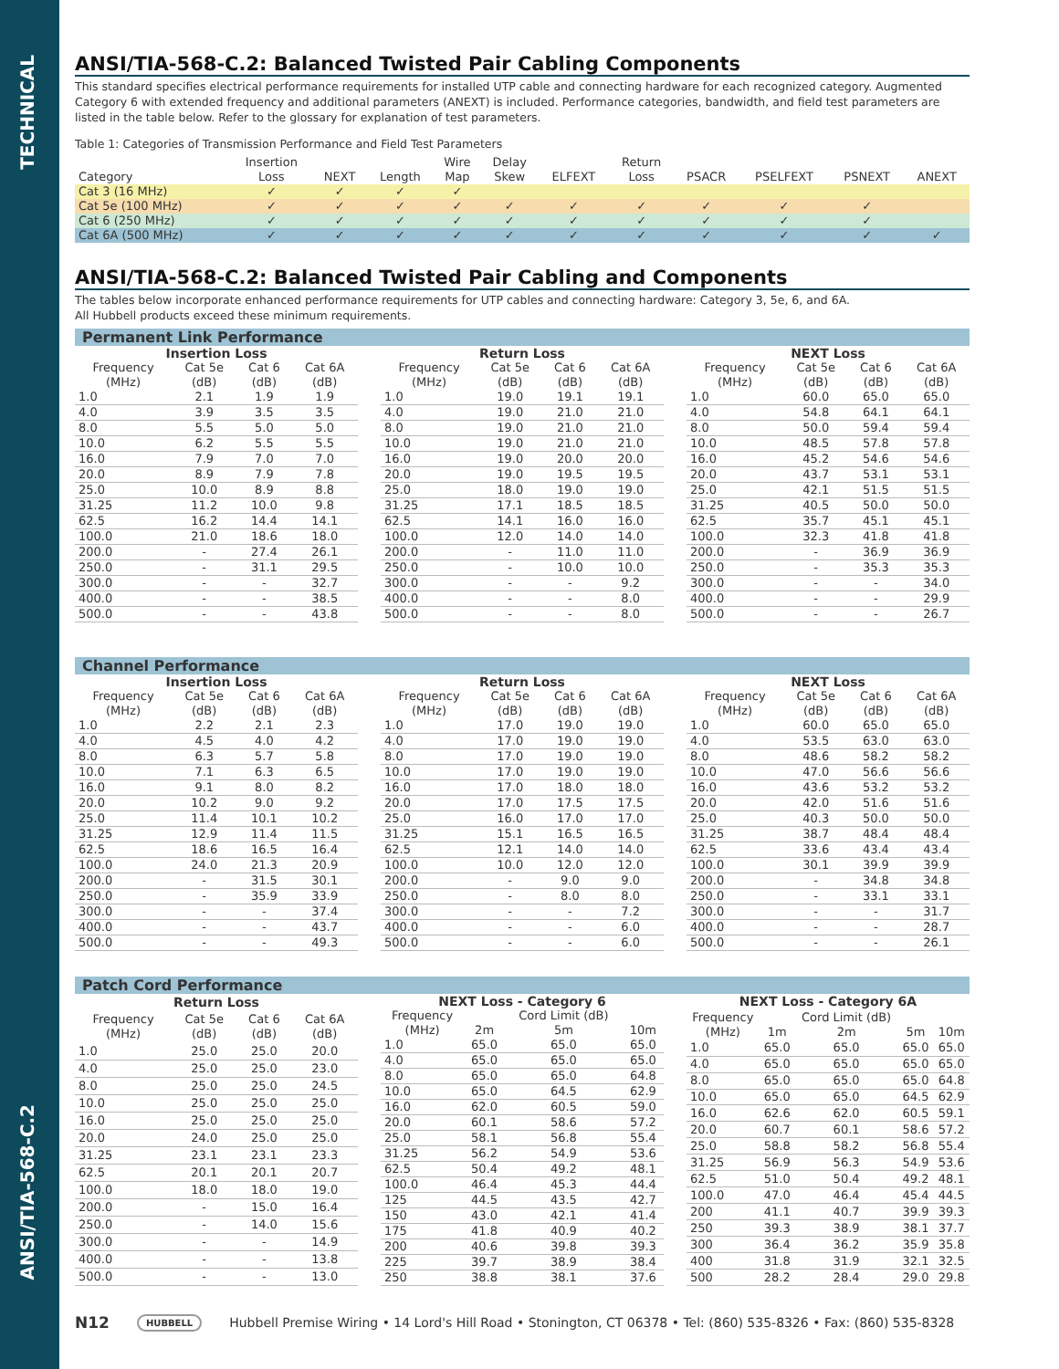TECHNICAL
ANSI/TIA-568-C.2
ANSI/TIA-568-C.2: Balanced Twisted Pair Cabling Components
This standard specifies electrical performance requirements for installed UTP cable and connecting hardware for each recognized category. Augmented Category 6 with extended frequency and additional parameters (ANEXT) is included. Performance categories, bandwidth, and field test parameters are listed in the table below. Refer to the glossary for explanation of test parameters.
Table 1: Categories of Transmission Performance and Field Test Parameters
| | Insertion | | | Wire | Delay | | Return | | | | |
| --- | --- | --- | --- | --- | --- | --- | --- | --- | --- | --- | --- |
| Category | Loss | NEXT | Length | Map | Skew | ELFEXT | Loss | PSACR | PSELFEXT | PSNEXT | ANEXT |
| Cat 3 (16 MHz) | ✓ | ✓ | ✓ | ✓ | | | | | | | |
| Cat 5e (100 MHz) | ✓ | ✓ | ✓ | ✓ | ✓ | ✓ | ✓ | ✓ | ✓ | ✓ | |
| Cat 6 (250 MHz) | ✓ | ✓ | ✓ | ✓ | ✓ | ✓ | ✓ | ✓ | ✓ | ✓ | |
| Cat 6A (500 MHz) | ✓ | ✓ | ✓ | ✓ | ✓ | ✓ | ✓ | ✓ | ✓ | ✓ | ✓ |
ANSI/TIA-568-C.2: Balanced Twisted Pair Cabling and Components
The tables below incorporate enhanced performance requirements for UTP cables and connecting hardware: Category 3, 5e, 6, and 6A.
All Hubbell products exceed these minimum requirements.
Permanent Link Performance
| Insertion Loss | | | |
| --- | --- | --- | --- |
| Frequency (MHz) | Cat 5e (dB) | Cat 6 (dB) | Cat 6A (dB) |
| 1.0 | 2.1 | 1.9 | 1.9 |
| 4.0 | 3.9 | 3.5 | 3.5 |
| 8.0 | 5.5 | 5.0 | 5.0 |
| 10.0 | 6.2 | 5.5 | 5.5 |
| 16.0 | 7.9 | 7.0 | 7.0 |
| 20.0 | 8.9 | 7.9 | 7.8 |
| 25.0 | 10.0 | 8.9 | 8.8 |
| 31.25 | 11.2 | 10.0 | 9.8 |
| 62.5 | 16.2 | 14.4 | 14.1 |
| 100.0 | 21.0 | 18.6 | 18.0 |
| 200.0 | - | 27.4 | 26.1 |
| 250.0 | - | 31.1 | 29.5 |
| 300.0 | - | - | 32.7 |
| 400.0 | - | - | 38.5 |
| 500.0 | - | - | 43.8 |
| Return Loss | | | |
| --- | --- | --- | --- |
| Frequency (MHz) | Cat 5e (dB) | Cat 6 (dB) | Cat 6A (dB) |
| 1.0 | 19.0 | 19.1 | 19.1 |
| 4.0 | 19.0 | 21.0 | 21.0 |
| 8.0 | 19.0 | 21.0 | 21.0 |
| 10.0 | 19.0 | 21.0 | 21.0 |
| 16.0 | 19.0 | 20.0 | 20.0 |
| 20.0 | 19.0 | 19.5 | 19.5 |
| 25.0 | 18.0 | 19.0 | 19.0 |
| 31.25 | 17.1 | 18.5 | 18.5 |
| 62.5 | 14.1 | 16.0 | 16.0 |
| 100.0 | 12.0 | 14.0 | 14.0 |
| 200.0 | - | 11.0 | 11.0 |
| 250.0 | - | 10.0 | 10.0 |
| 300.0 | - | - | 9.2 |
| 400.0 | - | - | 8.0 |
| 500.0 | - | - | 8.0 |
| NEXT Loss | | | |
| --- | --- | --- | --- |
| Frequency (MHz) | Cat 5e (dB) | Cat 6 (dB) | Cat 6A (dB) |
| 1.0 | 60.0 | 65.0 | 65.0 |
| 4.0 | 54.8 | 64.1 | 64.1 |
| 8.0 | 50.0 | 59.4 | 59.4 |
| 10.0 | 48.5 | 57.8 | 57.8 |
| 16.0 | 45.2 | 54.6 | 54.6 |
| 20.0 | 43.7 | 53.1 | 53.1 |
| 25.0 | 42.1 | 51.5 | 51.5 |
| 31.25 | 40.5 | 50.0 | 50.0 |
| 62.5 | 35.7 | 45.1 | 45.1 |
| 100.0 | 32.3 | 41.8 | 41.8 |
| 200.0 | - | 36.9 | 36.9 |
| 250.0 | - | 35.3 | 35.3 |
| 300.0 | - | - | 34.0 |
| 400.0 | - | - | 29.9 |
| 500.0 | - | - | 26.7 |
Channel Performance
| Insertion Loss | | | |
| --- | --- | --- | --- |
| Frequency (MHz) | Cat 5e (dB) | Cat 6 (dB) | Cat 6A (dB) |
| 1.0 | 2.2 | 2.1 | 2.3 |
| 4.0 | 4.5 | 4.0 | 4.2 |
| 8.0 | 6.3 | 5.7 | 5.8 |
| 10.0 | 7.1 | 6.3 | 6.5 |
| 16.0 | 9.1 | 8.0 | 8.2 |
| 20.0 | 10.2 | 9.0 | 9.2 |
| 25.0 | 11.4 | 10.1 | 10.2 |
| 31.25 | 12.9 | 11.4 | 11.5 |
| 62.5 | 18.6 | 16.5 | 16.4 |
| 100.0 | 24.0 | 21.3 | 20.9 |
| 200.0 | - | 31.5 | 30.1 |
| 250.0 | - | 35.9 | 33.9 |
| 300.0 | - | - | 37.4 |
| 400.0 | - | - | 43.7 |
| 500.0 | - | - | 49.3 |
| Return Loss | | | |
| --- | --- | --- | --- |
| Frequency (MHz) | Cat 5e (dB) | Cat 6 (dB) | Cat 6A (dB) |
| 1.0 | 17.0 | 19.0 | 19.0 |
| 4.0 | 17.0 | 19.0 | 19.0 |
| 8.0 | 17.0 | 19.0 | 19.0 |
| 10.0 | 17.0 | 19.0 | 19.0 |
| 16.0 | 17.0 | 18.0 | 18.0 |
| 20.0 | 17.0 | 17.5 | 17.5 |
| 25.0 | 16.0 | 17.0 | 17.0 |
| 31.25 | 15.1 | 16.5 | 16.5 |
| 62.5 | 12.1 | 14.0 | 14.0 |
| 100.0 | 10.0 | 12.0 | 12.0 |
| 200.0 | - | 9.0 | 9.0 |
| 250.0 | - | 8.0 | 8.0 |
| 300.0 | - | - | 7.2 |
| 400.0 | - | - | 6.0 |
| 500.0 | - | - | 6.0 |
| NEXT Loss | | | |
| --- | --- | --- | --- |
| Frequency (MHz) | Cat 5e (dB) | Cat 6 (dB) | Cat 6A (dB) |
| 1.0 | 60.0 | 65.0 | 65.0 |
| 4.0 | 53.5 | 63.0 | 63.0 |
| 8.0 | 48.6 | 58.2 | 58.2 |
| 10.0 | 47.0 | 56.6 | 56.6 |
| 16.0 | 43.6 | 53.2 | 53.2 |
| 20.0 | 42.0 | 51.6 | 51.6 |
| 25.0 | 40.3 | 50.0 | 50.0 |
| 31.25 | 38.7 | 48.4 | 48.4 |
| 62.5 | 33.6 | 43.4 | 43.4 |
| 100.0 | 30.1 | 39.9 | 39.9 |
| 200.0 | - | 34.8 | 34.8 |
| 250.0 | - | 33.1 | 33.1 |
| 300.0 | - | - | 31.7 |
| 400.0 | - | - | 28.7 |
| 500.0 | - | - | 26.1 |
Patch Cord Performance
| Return Loss | | | |
| --- | --- | --- | --- |
| Frequency (MHz) | Cat 5e (dB) | Cat 6 (dB) | Cat 6A (dB) |
| 1.0 | 25.0 | 25.0 | 20.0 |
| 4.0 | 25.0 | 25.0 | 23.0 |
| 8.0 | 25.0 | 25.0 | 24.5 |
| 10.0 | 25.0 | 25.0 | 25.0 |
| 16.0 | 25.0 | 25.0 | 25.0 |
| 20.0 | 24.0 | 25.0 | 25.0 |
| 31.25 | 23.1 | 23.1 | 23.3 |
| 62.5 | 20.1 | 20.1 | 20.7 |
| 100.0 | 18.0 | 18.0 | 19.0 |
| 200.0 | - | 15.0 | 16.4 |
| 250.0 | - | 14.0 | 15.6 |
| 300.0 | - | - | 14.9 |
| 400.0 | - | - | 13.8 |
| 500.0 | - | - | 13.0 |
| NEXT Loss - Category 6 | | | |
| --- | --- | --- | --- |
| Frequency (MHz) | 2m | Cord Limit (dB) 5m | 10m |
| 1.0 | 65.0 | 65.0 | 65.0 |
| 4.0 | 65.0 | 65.0 | 65.0 |
| 8.0 | 65.0 | 65.0 | 64.8 |
| 10.0 | 65.0 | 64.5 | 62.9 |
| 16.0 | 62.0 | 60.5 | 59.0 |
| 20.0 | 60.1 | 58.6 | 57.2 |
| 25.0 | 58.1 | 56.8 | 55.4 |
| 31.25 | 56.2 | 54.9 | 53.6 |
| 62.5 | 50.4 | 49.2 | 48.1 |
| 100.0 | 46.4 | 45.3 | 44.4 |
| 125 | 44.5 | 43.5 | 42.7 |
| 150 | 43.0 | 42.1 | 41.4 |
| 175 | 41.8 | 40.9 | 40.2 |
| 200 | 40.6 | 39.8 | 39.3 |
| 225 | 39.7 | 38.9 | 38.4 |
| 250 | 38.8 | 38.1 | 37.6 |
| NEXT Loss - Category 6A | | | | |
| --- | --- | --- | --- | --- |
| Frequency (MHz) | 1m | Cord Limit (dB) 2m | 5m | 10m |
| 1.0 | 65.0 | 65.0 | 65.0 | 65.0 |
| 4.0 | 65.0 | 65.0 | 65.0 | 65.0 |
| 8.0 | 65.0 | 65.0 | 65.0 | 64.8 |
| 10.0 | 65.0 | 65.0 | 64.5 | 62.9 |
| 16.0 | 62.6 | 62.0 | 60.5 | 59.1 |
| 20.0 | 60.7 | 60.1 | 58.6 | 57.2 |
| 25.0 | 58.8 | 58.2 | 56.8 | 55.4 |
| 31.25 | 56.9 | 56.3 | 54.9 | 53.6 |
| 62.5 | 51.0 | 50.4 | 49.2 | 48.1 |
| 100.0 | 47.0 | 46.4 | 45.4 | 44.5 |
| 200 | 41.1 | 40.7 | 39.9 | 39.3 |
| 250 | 39.3 | 38.9 | 38.1 | 37.7 |
| 300 | 36.4 | 36.2 | 35.9 | 35.8 |
| 400 | 31.8 | 31.9 | 32.1 | 32.5 |
| 500 | 28.2 | 28.4 | 29.0 | 29.8 |
N12 HUBBELL Hubbell Premise Wiring • 14 Lord's Hill Road • Stonington, CT 06378 • Tel: (860) 535-8326 • Fax: (860) 535-8328